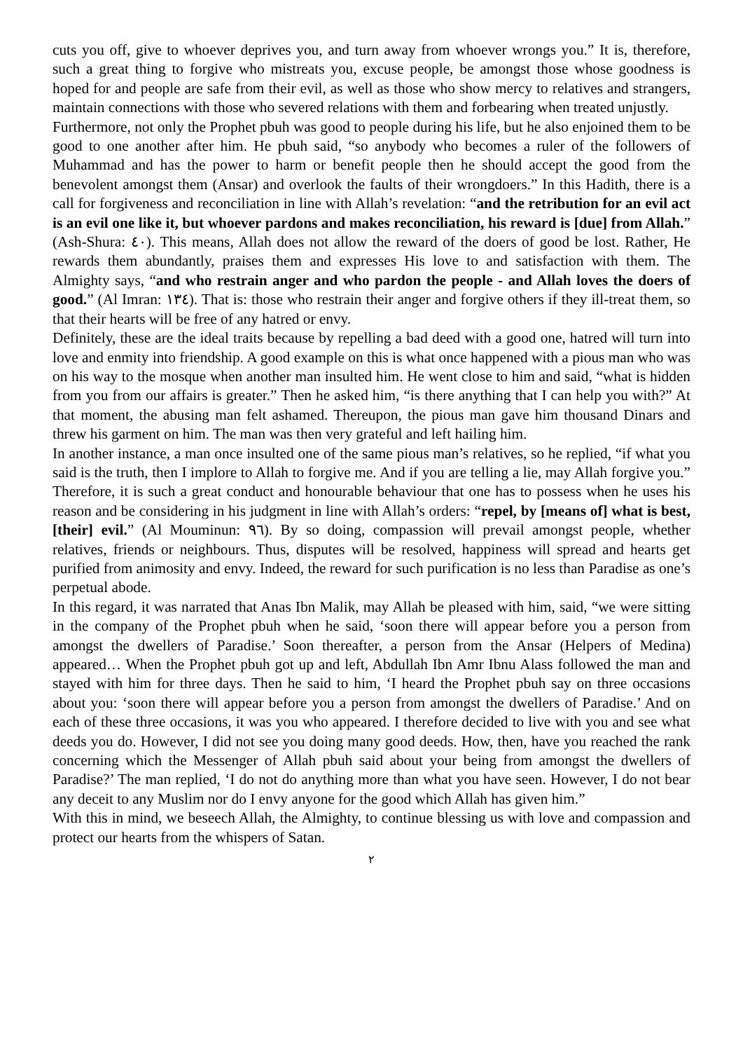cuts you off, give to whoever deprives you, and turn away from whoever wrongs you.” It is, therefore, such a great thing to forgive who mistreats you, excuse people, be amongst those whose goodness is hoped for and people are safe from their evil, as well as those who show mercy to relatives and strangers, maintain connections with those who severed relations with them and forbearing when treated unjustly.
Furthermore, not only the Prophet pbuh was good to people during his life, but he also enjoined them to be good to one another after him. He pbuh said, “so anybody who becomes a ruler of the followers of Muhammad and has the power to harm or benefit people then he should accept the good from the benevolent amongst them (Ansar) and overlook the faults of their wrongdoers.” In this Hadith, there is a call for forgiveness and reconciliation in line with Allah’s revelation: “and the retribution for an evil act is an evil one like it, but whoever pardons and makes reconciliation, his reward is [due] from Allah.” (Ash-Shura: ٤٠). This means, Allah does not allow the reward of the doers of good be lost. Rather, He rewards them abundantly, praises them and expresses His love to and satisfaction with them. The Almighty says, “and who restrain anger and who pardon the people - and Allah loves the doers of good.” (Al Imran: ١٣٤). That is: those who restrain their anger and forgive others if they ill-treat them, so that their hearts will be free of any hatred or envy.
Definitely, these are the ideal traits because by repelling a bad deed with a good one, hatred will turn into love and enmity into friendship. A good example on this is what once happened with a pious man who was on his way to the mosque when another man insulted him. He went close to him and said, “what is hidden from you from our affairs is greater.” Then he asked him, “is there anything that I can help you with?” At that moment, the abusing man felt ashamed. Thereupon, the pious man gave him thousand Dinars and threw his garment on him. The man was then very grateful and left hailing him.
In another instance, a man once insulted one of the same pious man’s relatives, so he replied, “if what you said is the truth, then I implore to Allah to forgive me. And if you are telling a lie, may Allah forgive you.” Therefore, it is such a great conduct and honourable behaviour that one has to possess when he uses his reason and be considering in his judgment in line with Allah’s orders: “repel, by [means of] what is best, [their] evil.” (Al Mouminun: ٩٦). By so doing, compassion will prevail amongst people, whether relatives, friends or neighbours. Thus, disputes will be resolved, happiness will spread and hearts get purified from animosity and envy. Indeed, the reward for such purification is no less than Paradise as one’s perpetual abode.
In this regard, it was narrated that Anas Ibn Malik, may Allah be pleased with him, said, “we were sitting in the company of the Prophet pbuh when he said, ‘soon there will appear before you a person from amongst the dwellers of Paradise.’ Soon thereafter, a person from the Ansar (Helpers of Medina) appeared… When the Prophet pbuh got up and left, Abdullah Ibn Amr Ibnu Alass followed the man and stayed with him for three days. Then he said to him, ‘I heard the Prophet pbuh say on three occasions about you: ‘soon there will appear before you a person from amongst the dwellers of Paradise.’ And on each of these three occasions, it was you who appeared. I therefore decided to live with you and see what deeds you do. However, I did not see you doing many good deeds. How, then, have you reached the rank concerning which the Messenger of Allah pbuh said about your being from amongst the dwellers of Paradise?’ The man replied, ‘I do not do anything more than what you have seen. However, I do not bear any deceit to any Muslim nor do I envy anyone for the good which Allah has given him.”
With this in mind, we beseech Allah, the Almighty, to continue blessing us with love and compassion and protect our hearts from the whispers of Satan.
٢